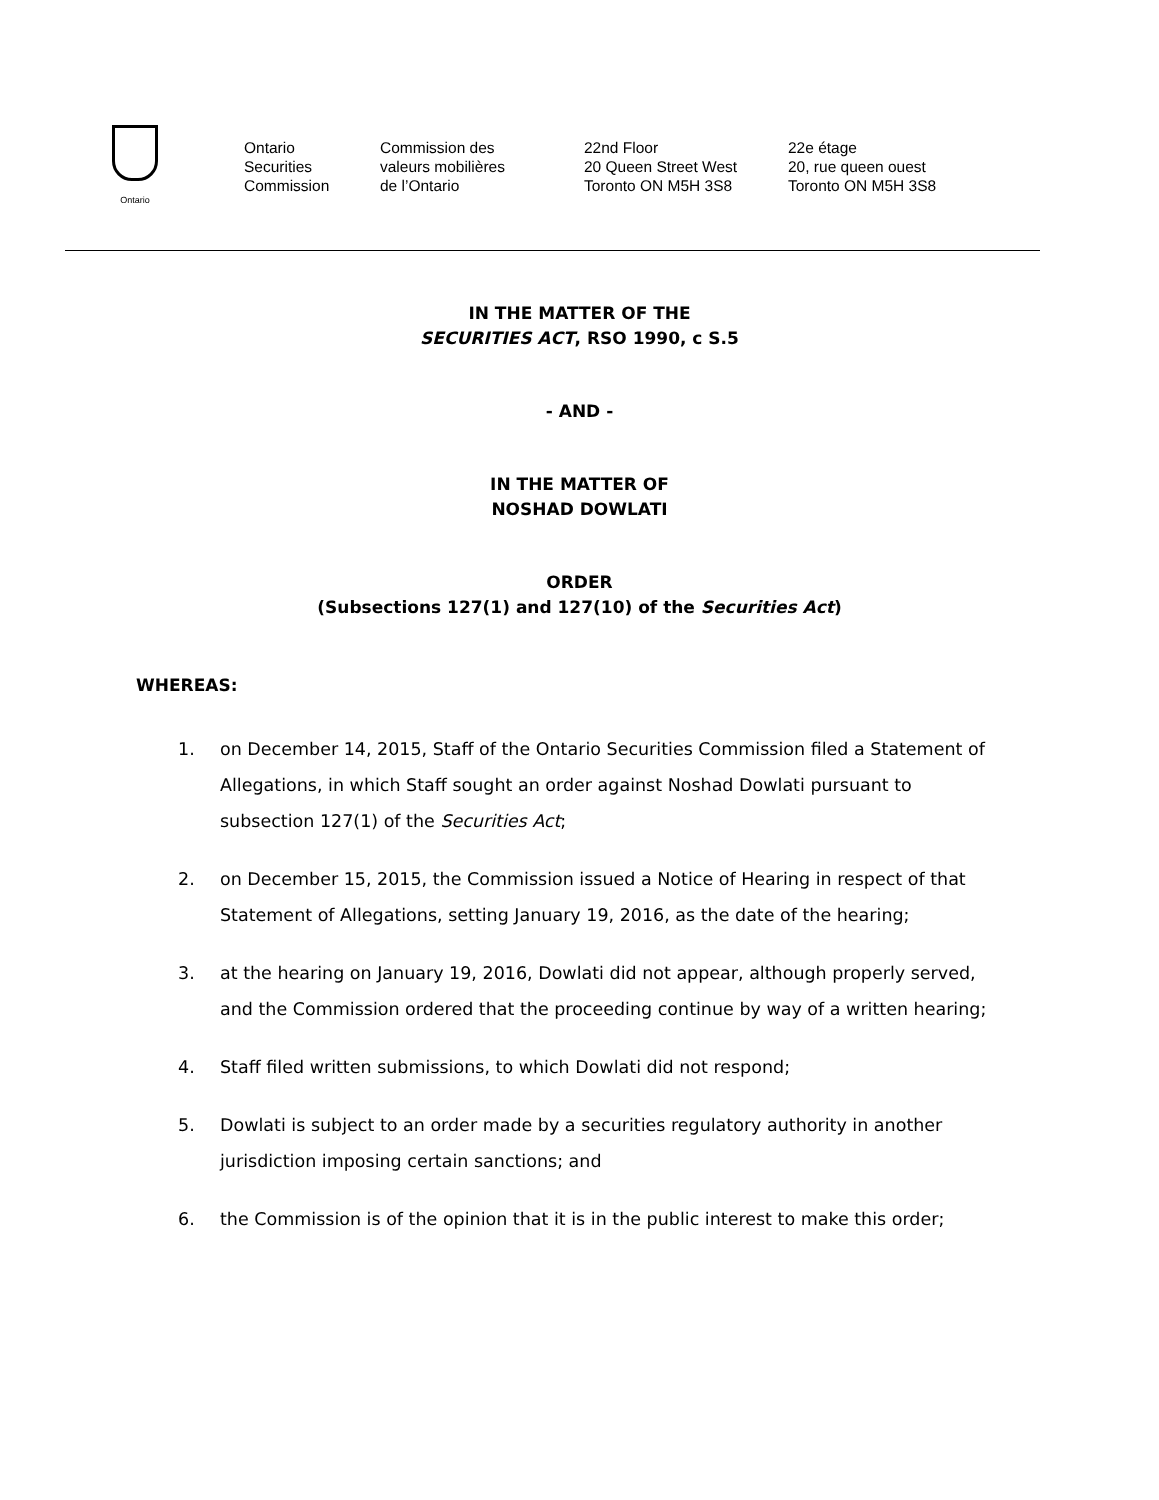Ontario
Ontario
Securities
Commission
Commission des
valeurs mobilières
de l’Ontario
22nd Floor
20 Queen Street West
Toronto ON M5H 3S8
22e étage
20, rue queen ouest
Toronto ON M5H 3S8
IN THE MATTER OF THE
SECURITIES ACT, RSO 1990, c S.5
- AND -
IN THE MATTER OF
NOSHAD DOWLATI
ORDER
(Subsections 127(1) and 127(10) of the Securities Act)
WHEREAS:
1. on December 14, 2015, Staff of the Ontario Securities Commission filed a Statement of Allegations, in which Staff sought an order against Noshad Dowlati pursuant to subsection 127(1) of the Securities Act;
2. on December 15, 2015, the Commission issued a Notice of Hearing in respect of that Statement of Allegations, setting January 19, 2016, as the date of the hearing;
3. at the hearing on January 19, 2016, Dowlati did not appear, although properly served, and the Commission ordered that the proceeding continue by way of a written hearing;
4. Staff filed written submissions, to which Dowlati did not respond;
5. Dowlati is subject to an order made by a securities regulatory authority in another jurisdiction imposing certain sanctions; and
6. the Commission is of the opinion that it is in the public interest to make this order;